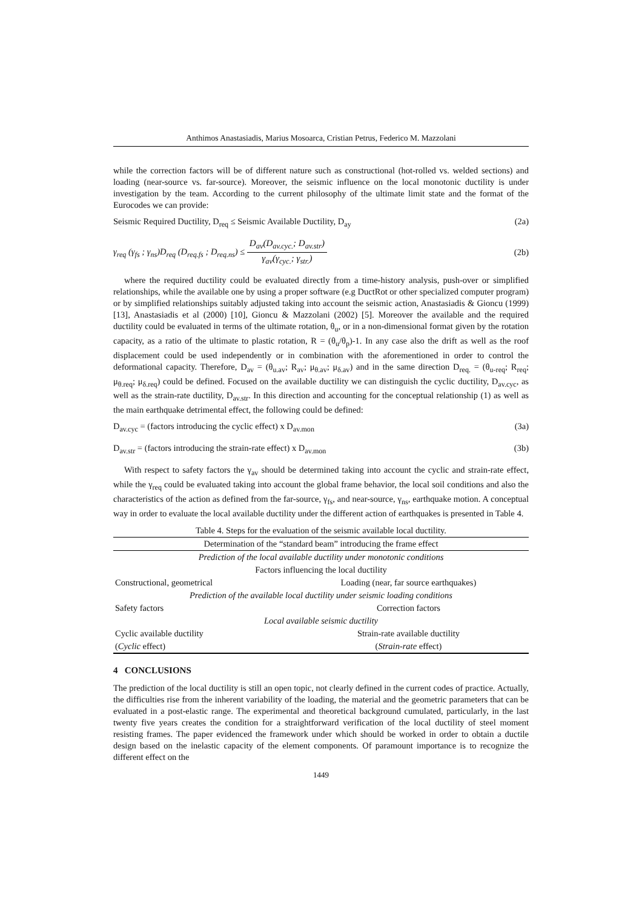Anthimos Anastasiadis, Marius Mosoarca, Cristian Petrus, Federico M. Mazzolani
while the correction factors will be of different nature such as constructional (hot-rolled vs. welded sections) and loading (near-source vs. far-source). Moreover, the seismic influence on the local monotonic ductility is under investigation by the team. According to the current philosophy of the ultimate limit state and the format of the Eurocodes we can provide:
Seismic Required Ductility, D<sub>req</sub> ≤ Seismic Available Ductility, D<sub>ay</sub> (2a)
γ<sub>req</sub> (γ<sub>fs</sub> ; γ<sub>ns</sub>)D<sub>req</sub> (D<sub>req.fs</sub> ; D<sub>req.ns</sub>) ≤ D<sub>av</sub>(D<sub>av.cyc.</sub>; D<sub>av.str</sub>) γ<sub>av</sub>(γ<sub>cyc.</sub>; γ<sub>str.</sub>) (2b)
where the required ductility could be evaluated directly from a time-history analysis, push-over or simplified relationships, while the available one by using a proper software (e.g DuctRot or other specialized computer program) or by simplified relationships suitably adjusted taking into account the seismic action, Anastasiadis & Gioncu (1999) [13], Anastasiadis et al (2000) [10], Gioncu & Mazzolani (2002) [5]. Moreover the available and the required ductility could be evaluated in terms of the ultimate rotation, θ<sub>u</sub>, or in a non-dimensional format given by the rotation capacity, as a ratio of the ultimate to plastic rotation, R = (θ<sub>u</sub>/θ<sub>p</sub>)-1. In any case also the drift as well as the roof displacement could be used independently or in combination with the aforementioned in order to control the deformational capacity. Therefore, D<sub>av</sub> = (θ<sub>u.av</sub>; R<sub>av</sub>; μ<sub>θ.av</sub>; μ<sub>δ.av</sub>) and in the same direction D<sub>req.</sub> = (θ<sub>u-req</sub>; R<sub>req</sub>; μ<sub>θ.req</sub>; μ<sub>δ.req</sub>) could be defined. Focused on the available ductility we can distinguish the cyclic ductility, D<sub>av.cyc</sub>, as well as the strain-rate ductility, D<sub>av.str</sub>. In this direction and accounting for the conceptual relationship (1) as well as the main earthquake detrimental effect, the following could be defined:
D<sub>av.cyc</sub> = (factors introducing the cyclic effect) x D<sub>av.mon</sub> (3a)
D<sub>av.str</sub> = (factors introducing the strain-rate effect) x D<sub>av.mon</sub> (3b)
With respect to safety factors the γ<sub>av</sub> should be determined taking into account the cyclic and strain-rate effect, while the γ<sub>req</sub> could be evaluated taking into account the global frame behavior, the local soil conditions and also the characteristics of the action as defined from the far-source, γ<sub>fs</sub>, and near-source, γ<sub>ns</sub>, earthquake motion. A conceptual way in order to evaluate the local available ductility under the different action of earthquakes is presented in Table 4.
| Table 4. Steps for the evaluation of the seismic available local ductility. | |
| Determination of the “standard beam” introducing the frame effect | |
| Prediction of the local available ductility under monotonic conditions | |
| Factors influencing the local ductility | |
| Constructional, geometrical | Loading (near, far source earthquakes) |
| Prediction of the available local ductility under seismic loading conditions | |
| Safety factors | Correction factors |
| Local available seismic ductility | |
| Cyclic available ductility | Strain-rate available ductility |
| ( Cyclic effect) | ( Strain-rate effect) |
4 CONCLUSIONS
The prediction of the local ductility is still an open topic, not clearly defined in the current codes of practice. Actually, the difficulties rise from the inherent variability of the loading, the material and the geometric parameters that can be evaluated in a post-elastic range. The experimental and theoretical background cumulated, particularly, in the last twenty five years creates the condition for a straightforward verification of the local ductility of steel moment resisting frames. The paper evidenced the framework under which should be worked in order to obtain a ductile design based on the inelastic capacity of the element components. Of paramount importance is to recognize the different effect on the
1449